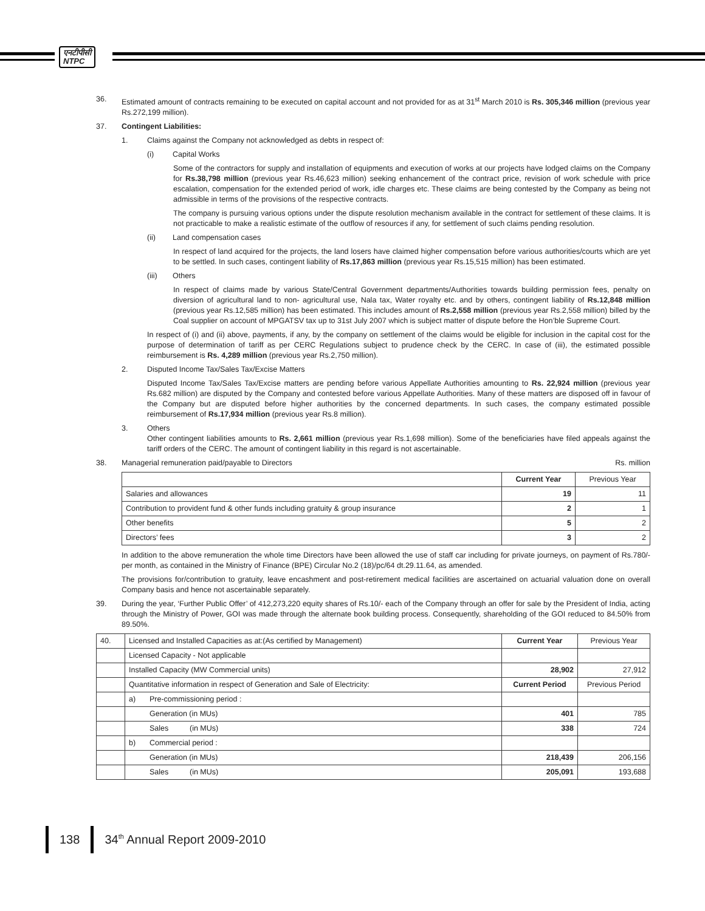एनटीपीसी
NTPC
36. Estimated amount of contracts remaining to be executed on capital account and not provided for as at 31<sup>st</sup> March 2010 is Rs. 305,346 million (previous year Rs.272,199 million).
37. Contingent Liabilities:
1. Claims against the Company not acknowledged as debts in respect of:
(i) Capital Works
Some of the contractors for supply and installation of equipments and execution of works at our projects have lodged claims on the Company for Rs.38,798 million (previous year Rs.46,623 million) seeking enhancement of the contract price, revision of work schedule with price escalation, compensation for the extended period of work, idle charges etc. These claims are being contested by the Company as being not admissible in terms of the provisions of the respective contracts.
The company is pursuing various options under the dispute resolution mechanism available in the contract for settlement of these claims. It is not practicable to make a realistic estimate of the outflow of resources if any, for settlement of such claims pending resolution.
(ii) Land compensation cases
In respect of land acquired for the projects, the land losers have claimed higher compensation before various authorities/courts which are yet to be settled. In such cases, contingent liability of Rs.17,863 million (previous year Rs.15,515 million) has been estimated.
(iii) Others
In respect of claims made by various State/Central Government departments/Authorities towards building permission fees, penalty on diversion of agricultural land to non- agricultural use, Nala tax, Water royalty etc. and by others, contingent liability of Rs.12,848 million (previous year Rs.12,585 million) has been estimated. This includes amount of Rs.2,558 million (previous year Rs.2,558 million) billed by the Coal supplier on account of MPGATSV tax up to 31st July 2007 which is subject matter of dispute before the Hon’ble Supreme Court.
In respect of (i) and (ii) above, payments, if any, by the company on settlement of the claims would be eligible for inclusion in the capital cost for the purpose of determination of tariff as per CERC Regulations subject to prudence check by the CERC. In case of (iii), the estimated possible reimbursement is Rs. 4,289 million (previous year Rs.2,750 million).
2. Disputed Income Tax/Sales Tax/Excise Matters
Disputed Income Tax/Sales Tax/Excise matters are pending before various Appellate Authorities amounting to Rs. 22,924 million (previous year Rs.682 million) are disputed by the Company and contested before various Appellate Authorities. Many of these matters are disposed off in favour of the Company but are disputed before higher authorities by the concerned departments. In such cases, the company estimated possible reimbursement of Rs.17,934 million (previous year Rs.8 million).
3. Others
Other contingent liabilities amounts to Rs. 2,661 million (previous year Rs.1,698 million). Some of the beneficiaries have filed appeals against the tariff orders of the CERC. The amount of contingent liability in this regard is not ascertainable.
38. Managerial remuneration paid/payable to Directors Rs. million
| | Current Year | Previous Year |
| --- | --- | --- |
| Salaries and allowances | 19 | 11 |
| Contribution to provident fund & other funds including gratuity & group insurance | 2 | 1 |
| Other benefits | 5 | 2 |
| Directors’ fees | 3 | 2 |
In addition to the above remuneration the whole time Directors have been allowed the use of staff car including for private journeys, on payment of Rs.780/- per month, as contained in the Ministry of Finance (BPE) Circular No.2 (18)/pc/64 dt.29.11.64, as amended.
The provisions for/contribution to gratuity, leave encashment and post-retirement medical facilities are ascertained on actuarial valuation done on overall Company basis and hence not ascertainable separately.
39. During the year, ‘Further Public Offer’ of 412,273,220 equity shares of Rs.10/- each of the Company through an offer for sale by the President of India, acting through the Ministry of Power, GOI was made through the alternate book building process. Consequently, shareholding of the GOI reduced to 84.50% from 89.50%.
| 40. | Licensed and Installed Capacities as at:(As certified by Management) | | Current Year | Previous Year |
| | Licensed Capacity - Not applicable | | | |
| | Installed Capacity (MW Commercial units) | | 28,902 | 27,912 |
| | Quantitative information in respect of Generation and Sale of Electricity: | | Current Period | Previous Period |
| | a) | Pre-commissioning period : | | |
| | | Generation (in MUs) | 401 | 785 |
| | | Sales (in MUs) | 338 | 724 |
| | b) | Commercial period : | | |
| | | Generation (in MUs) | 218,439 | 206,156 |
| | | Sales (in MUs) | 205,091 | 193,688 |
138 34<sup>th</sup> Annual Report 2009-2010